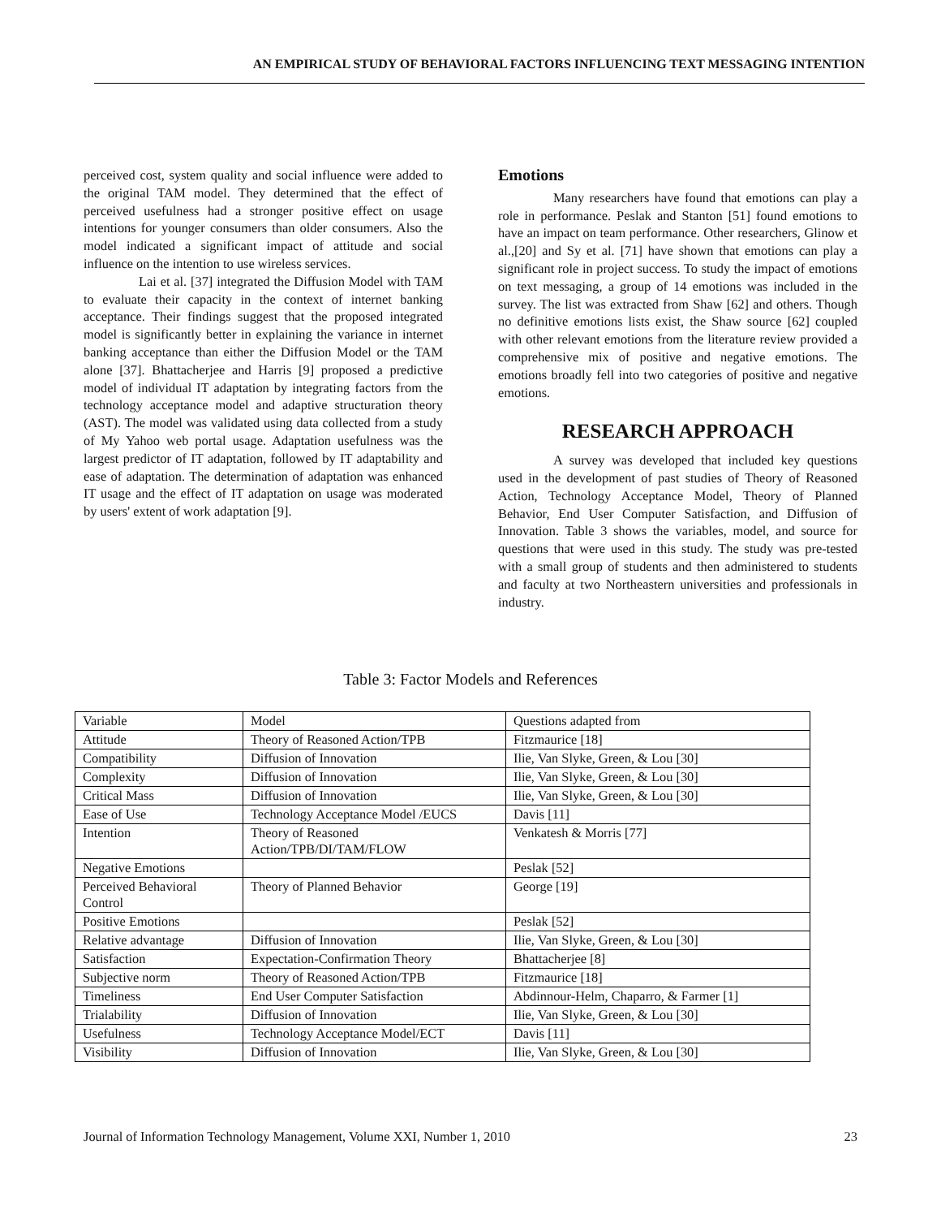AN EMPIRICAL STUDY OF BEHAVIORAL FACTORS INFLUENCING TEXT MESSAGING INTENTION
perceived cost, system quality and social influence were added to the original TAM model. They determined that the effect of perceived usefulness had a stronger positive effect on usage intentions for younger consumers than older consumers. Also the model indicated a significant impact of attitude and social influence on the intention to use wireless services.
Lai et al. [37] integrated the Diffusion Model with TAM to evaluate their capacity in the context of internet banking acceptance. Their findings suggest that the proposed integrated model is significantly better in explaining the variance in internet banking acceptance than either the Diffusion Model or the TAM alone [37]. Bhattacherjee and Harris [9] proposed a predictive model of individual IT adaptation by integrating factors from the technology acceptance model and adaptive structuration theory (AST). The model was validated using data collected from a study of My Yahoo web portal usage. Adaptation usefulness was the largest predictor of IT adaptation, followed by IT adaptability and ease of adaptation. The determination of adaptation was enhanced IT usage and the effect of IT adaptation on usage was moderated by users' extent of work adaptation [9].
Emotions
Many researchers have found that emotions can play a role in performance. Peslak and Stanton [51] found emotions to have an impact on team performance. Other researchers, Glinow et al.,[20] and Sy et al. [71] have shown that emotions can play a significant role in project success. To study the impact of emotions on text messaging, a group of 14 emotions was included in the survey. The list was extracted from Shaw [62] and others. Though no definitive emotions lists exist, the Shaw source [62] coupled with other relevant emotions from the literature review provided a comprehensive mix of positive and negative emotions. The emotions broadly fell into two categories of positive and negative emotions.
RESEARCH APPROACH
A survey was developed that included key questions used in the development of past studies of Theory of Reasoned Action, Technology Acceptance Model, Theory of Planned Behavior, End User Computer Satisfaction, and Diffusion of Innovation. Table 3 shows the variables, model, and source for questions that were used in this study. The study was pre-tested with a small group of students and then administered to students and faculty at two Northeastern universities and professionals in industry.
Table 3: Factor Models and References
| Variable | Model | Questions adapted from |
| Attitude | Theory of Reasoned Action/TPB | Fitzmaurice [18] |
| Compatibility | Diffusion of Innovation | Ilie, Van Slyke, Green, & Lou [30] |
| Complexity | Diffusion of Innovation | Ilie, Van Slyke, Green, & Lou [30] |
| Critical Mass | Diffusion of Innovation | Ilie, Van Slyke, Green, & Lou [30] |
| Ease of Use | Technology Acceptance Model /EUCS | Davis [11] |
| Intention | Theory of Reasoned Action/TPB/DI/TAM/FLOW | Venkatesh & Morris [77] |
| Negative Emotions | | Peslak [52] |
| Perceived Behavioral Control | Theory of Planned Behavior | George [19] |
| Positive Emotions | | Peslak [52] |
| Relative advantage | Diffusion of Innovation | Ilie, Van Slyke, Green, & Lou [30] |
| Satisfaction | Expectation-Confirmation Theory | Bhattacherjee [8] |
| Subjective norm | Theory of Reasoned Action/TPB | Fitzmaurice [18] |
| Timeliness | End User Computer Satisfaction | Abdinnour-Helm, Chaparro, & Farmer [1] |
| Trialability | Diffusion of Innovation | Ilie, Van Slyke, Green, & Lou [30] |
| Usefulness | Technology Acceptance Model/ECT | Davis [11] |
| Visibility | Diffusion of Innovation | Ilie, Van Slyke, Green, & Lou [30] |
Journal of Information Technology Management, Volume XXI, Number 1, 2010 23